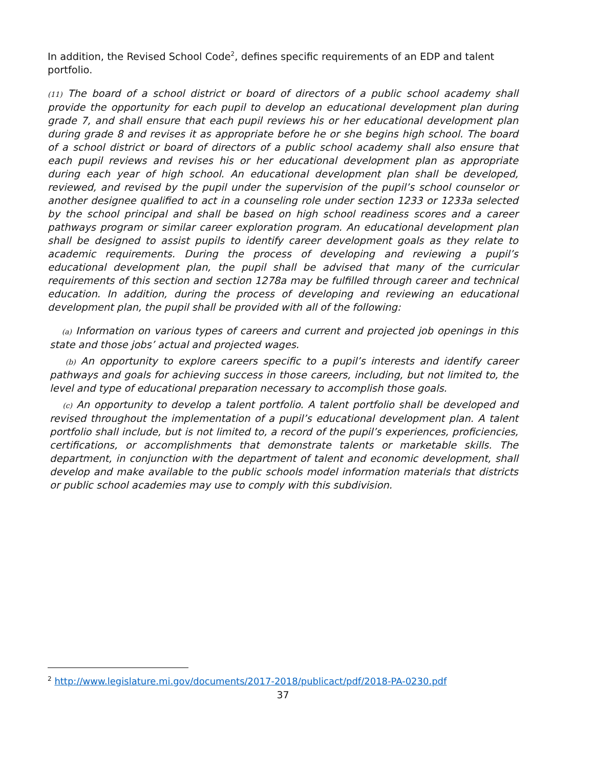In addition, the Revised School Code<sup>2</sup>, defines specific requirements of an EDP and talent portfolio.
(11) The board of a school district or board of directors of a public school academy shall provide the opportunity for each pupil to develop an educational development plan during grade 7, and shall ensure that each pupil reviews his or her educational development plan during grade 8 and revises it as appropriate before he or she begins high school. The board of a school district or board of directors of a public school academy shall also ensure that each pupil reviews and revises his or her educational development plan as appropriate during each year of high school. An educational development plan shall be developed, reviewed, and revised by the pupil under the supervision of the pupil’s school counselor or another designee qualified to act in a counseling role under section 1233 or 1233a selected by the school principal and shall be based on high school readiness scores and a career pathways program or similar career exploration program. An educational development plan shall be designed to assist pupils to identify career development goals as they relate to academic requirements. During the process of developing and reviewing a pupil’s educational development plan, the pupil shall be advised that many of the curricular requirements of this section and section 1278a may be fulfilled through career and technical education. In addition, during the process of developing and reviewing an educational development plan, the pupil shall be provided with all of the following:
(a) Information on various types of careers and current and projected job openings in this state and those jobs’ actual and projected wages.
(b) An opportunity to explore careers specific to a pupil’s interests and identify career pathways and goals for achieving success in those careers, including, but not limited to, the level and type of educational preparation necessary to accomplish those goals.
(c) An opportunity to develop a talent portfolio. A talent portfolio shall be developed and revised throughout the implementation of a pupil’s educational development plan. A talent portfolio shall include, but is not limited to, a record of the pupil’s experiences, proficiencies, certifications, or accomplishments that demonstrate talents or marketable skills. The department, in conjunction with the department of talent and economic development, shall develop and make available to the public schools model information materials that districts or public school academies may use to comply with this subdivision.
<sup>2</sup> http://www.legislature.mi.gov/documents/2017-2018/publicact/pdf/2018-PA-0230.pdf
37